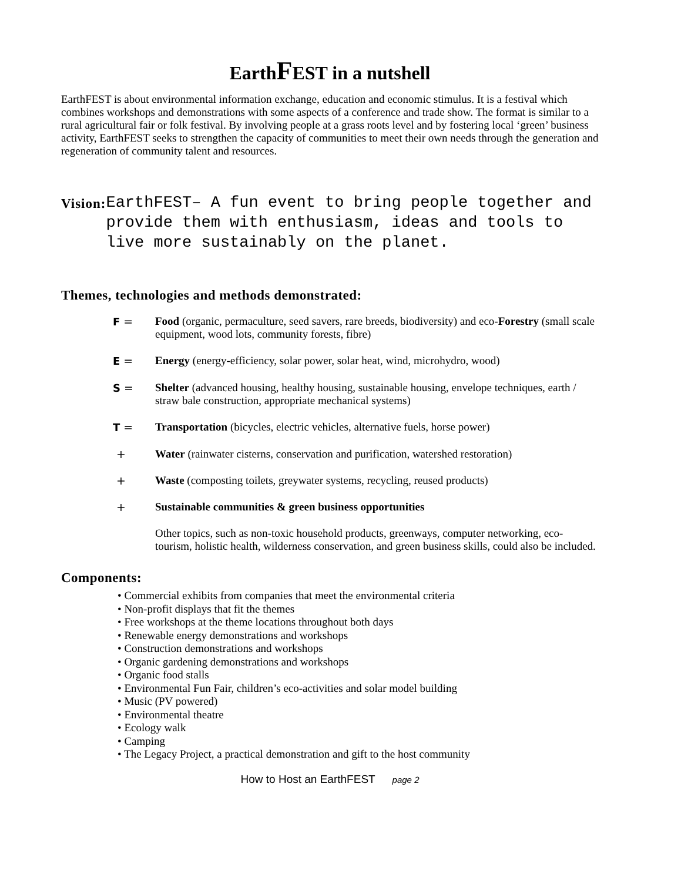EarthFEST in a nutshell
EarthFEST is about environmental information exchange, education and economic stimulus. It is a festival which combines workshops and demonstrations with some aspects of a conference and trade show. The format is similar to a rural agricultural fair or folk festival. By involving people at a grass roots level and by fostering local ‘green’ business activity, EarthFEST seeks to strengthen the capacity of communities to meet their own needs through the generation and regeneration of community talent and resources.
Vision:
EarthFEST– A fun event to bring people together and provide them with enthusiasm, ideas and tools to live more sustainably on the planet.
Themes, technologies and methods demonstrated:
F = Food (organic, permaculture, seed savers, rare breeds, biodiversity) and eco-Forestry (small scale equipment, wood lots, community forests, fibre)
E = Energy (energy-efficiency, solar power, solar heat, wind, microhydro, wood)
S = Shelter (advanced housing, healthy housing, sustainable housing, envelope techniques, earth / straw bale construction, appropriate mechanical systems)
T = Transportation (bicycles, electric vehicles, alternative fuels, horse power)
+ Water (rainwater cisterns, conservation and purification, watershed restoration)
+ Waste (composting toilets, greywater systems, recycling, reused products)
+ Sustainable communities & green business opportunities
Other topics, such as non-toxic household products, greenways, computer networking, eco-tourism, holistic health, wilderness conservation, and green business skills, could also be included.
Components:
• Commercial exhibits from companies that meet the environmental criteria
• Non-profit displays that fit the themes
• Free workshops at the theme locations throughout both days
• Renewable energy demonstrations and workshops
• Construction demonstrations and workshops
• Organic gardening demonstrations and workshops
• Organic food stalls
• Environmental Fun Fair, children’s eco-activities and solar model building
• Music (PV powered)
• Environmental theatre
• Ecology walk
• Camping
• The Legacy Project, a practical demonstration and gift to the host community
How to Host an EarthFEST page 2